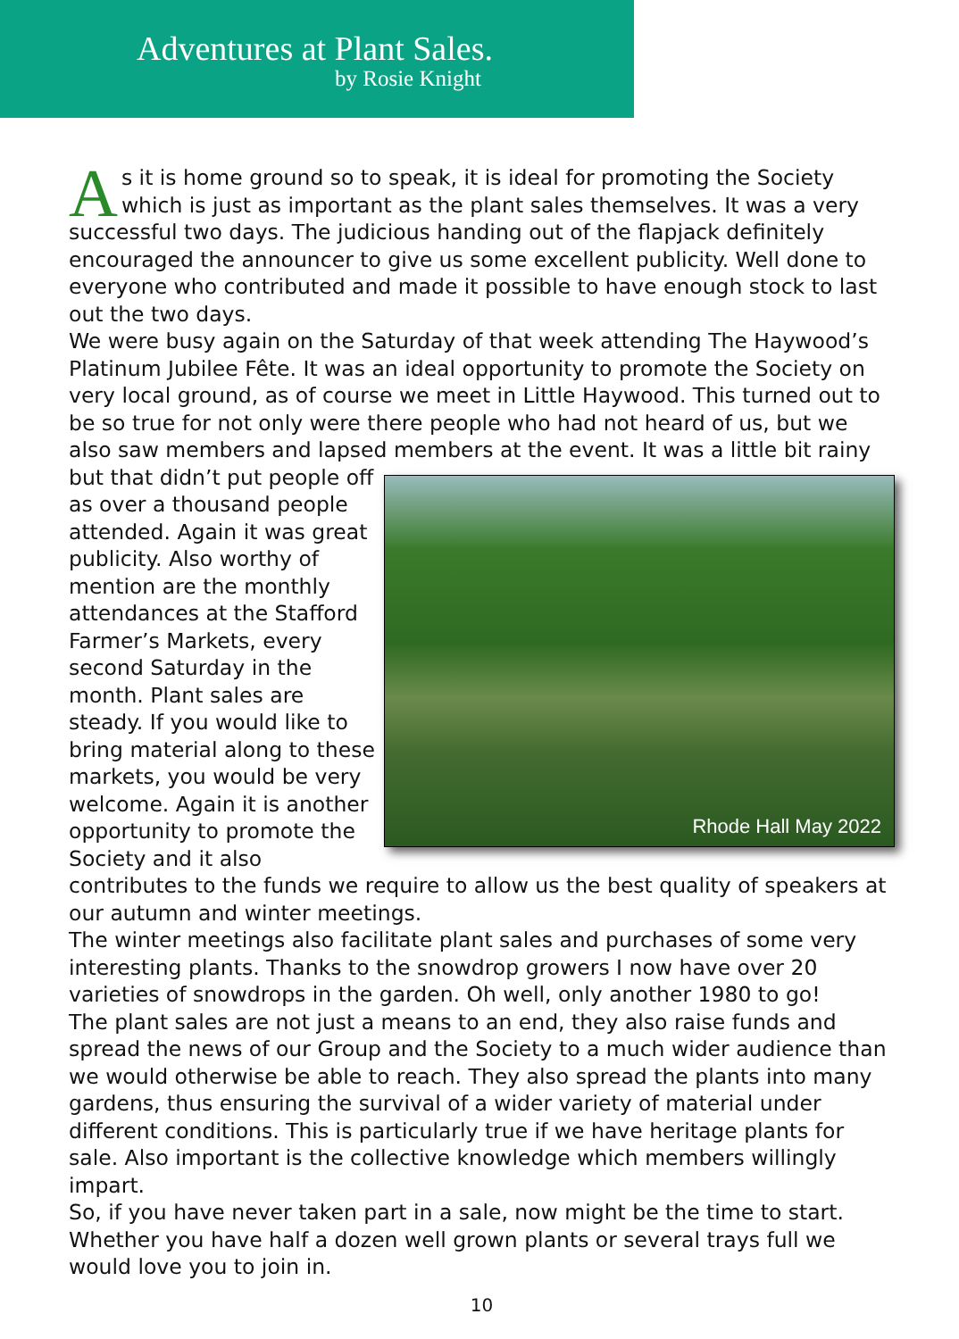Adventures at Plant Sales.
by Rosie Knight
As it is home ground so to speak, it is ideal for promoting the Society which is just as important as the plant sales themselves. It was a very successful two days. The judicious handing out of the flapjack definitely encouraged the announcer to give us some excellent publicity. Well done to everyone who contributed and made it possible to have enough stock to last out the two days.
We were busy again on the Saturday of that week attending The Haywood’s Platinum Jubilee Fête. It was an ideal opportunity to promote the Society on very local ground, as of course we meet in Little Haywood. This turned out to be so true for not only were there people who had not heard of us, but we also saw members and lapsed members at the event. It was a little bit rainy but that
Rhode Hall May 2022
didn’t put people off as over a thousand people attended. Again it was great publicity. Also worthy of mention are the monthly attendances at the Stafford Farmer’s Markets, every second Saturday in the month. Plant sales are steady. If you would like to bring material along to these markets, you would be very welcome. Again it is another opportunity to promote the Society and it also contributes to the funds we require to allow us the best quality of speakers at our autumn and winter meetings.
The winter meetings also facilitate plant sales and purchases of some very interesting plants. Thanks to the snowdrop growers I now have over 20 varieties of snowdrops in the garden. Oh well, only another 1980 to go!
The plant sales are not just a means to an end, they also raise funds and spread the news of our Group and the Society to a much wider audience than we would otherwise be able to reach. They also spread the plants into many gardens, thus ensuring the survival of a wider variety of material under different conditions. This is particularly true if we have heritage plants for sale. Also important is the collective knowledge which members willingly impart.
So, if you have never taken part in a sale, now might be the time to start. Whether you have half a dozen well grown plants or several trays full we would love you to join in.
10